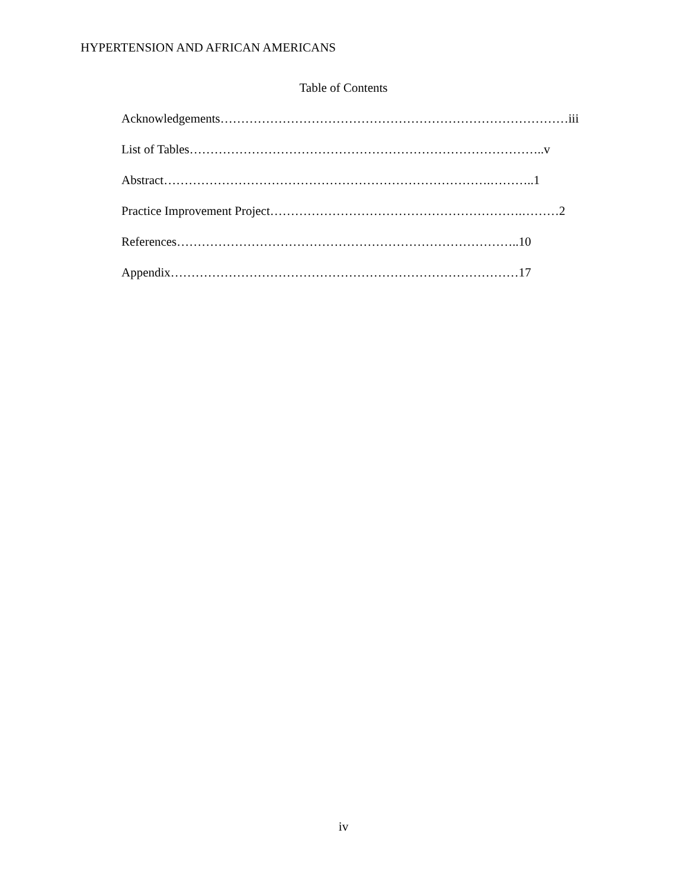HYPERTENSION AND AFRICAN AMERICANS
Table of Contents
Acknowledgements…………………………………………………………………………iii
List of Tables…………………………………………………………………………..v
Abstract…………………………………………………………………….………..1
Practice Improvement Project…………………………………………………….………2
References………………………………………………………………………..10
Appendix…………………………………………………………………………17
iv